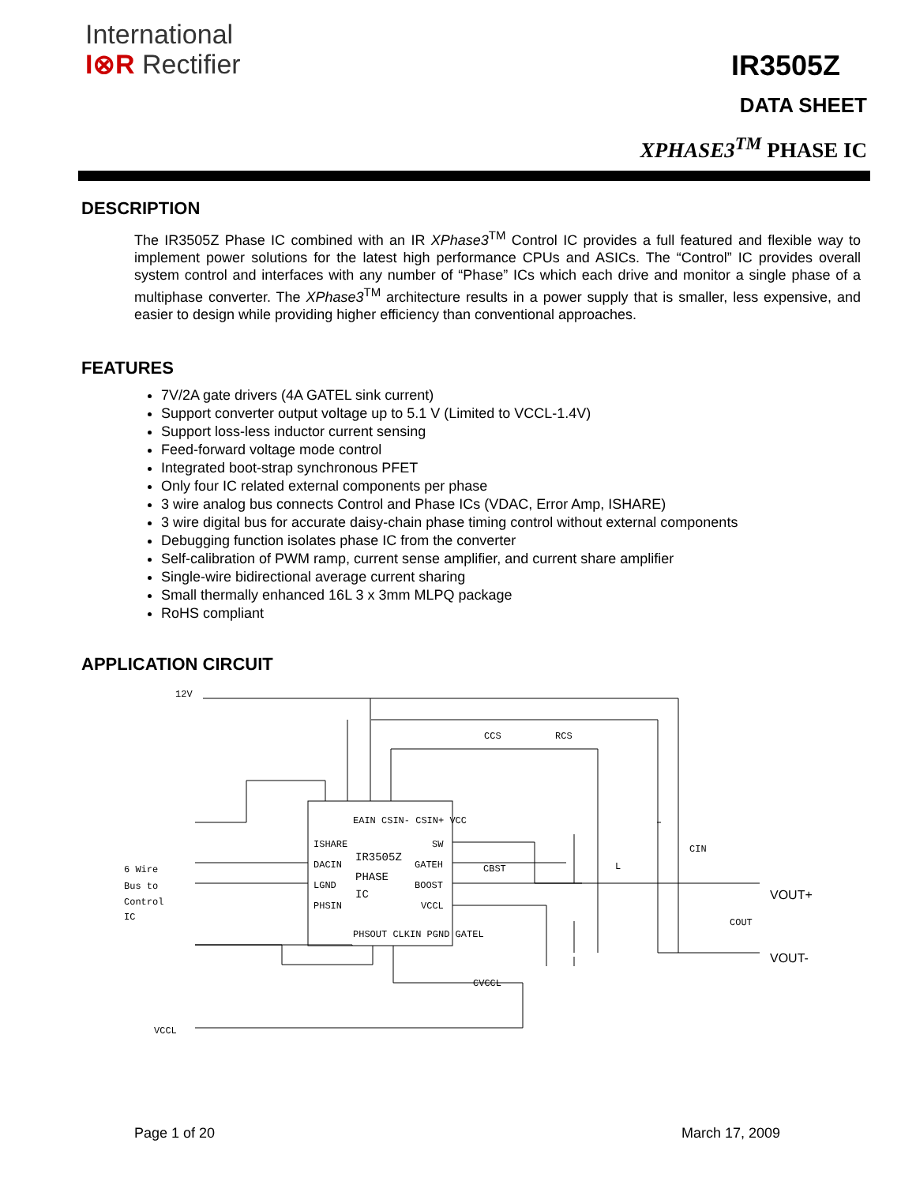International
I⊗R Rectifier
IR3505Z
DATA SHEET
XPHASE3<sup>TM</sup> PHASE IC
DESCRIPTION
The IR3505Z Phase IC combined with an IR XPhase3<sup>TM</sup> Control IC provides a full featured and flexible way to implement power solutions for the latest high performance CPUs and ASICs. The “Control” IC provides overall system control and interfaces with any number of “Phase” ICs which each drive and monitor a single phase of a multiphase converter. The XPhase3<sup>TM</sup> architecture results in a power supply that is smaller, less expensive, and easier to design while providing higher efficiency than conventional approaches.
FEATURES
7V/2A gate drivers (4A GATEL sink current)
Support converter output voltage up to 5.1 V (Limited to VCCL-1.4V)
Support loss-less inductor current sensing
Feed-forward voltage mode control
Integrated boot-strap synchronous PFET
Only four IC related external components per phase
3 wire analog bus connects Control and Phase ICs (VDAC, Error Amp, ISHARE)
3 wire digital bus for accurate daisy-chain phase timing control without external components
Debugging function isolates phase IC from the converter
Self-calibration of PWM ramp, current sense amplifier, and current share amplifier
Single-wire bidirectional average current sharing
Small thermally enhanced 16L 3 x 3mm MLPQ package
RoHS compliant
APPLICATION CIRCUIT
12V
CCS
RCS
ISHARE
DACIN
LGND
PHSIN
SW
GATEH
BOOST
VCCL
IR3505Z
PHASE
IC
EAIN CSIN- CSIN+ VCC
PHSOUT CLKIN PGND GATEL
6 Wire
Bus to
Control
IC
CBST
L
CIN
COUT
CVCCL
VCCL
VOUT+
VOUT-
Page 1 of 20 March 17, 2009